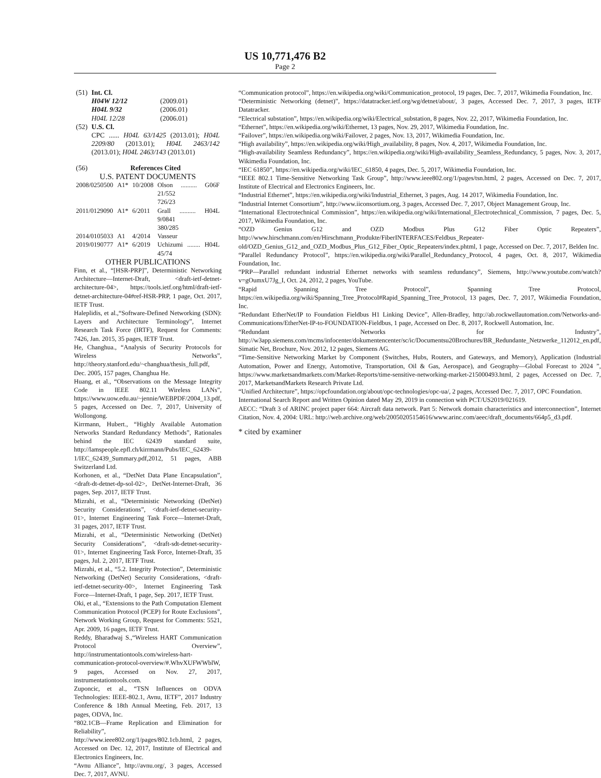US 10,771,476 B2
Page 2
| (51) | Int. Cl. | |
| | H04W 12/12 | (2009.01) |
| | H04L 9/32 | (2006.01) |
| | H04L 12/28 | (2006.01) |
| (52) | U.S. Cl. | |
| | CPC ...... H04L 63/1425 (2013.01); H04L 2209/80 (2013.01); H04L 2463/142 (2013.01); H04L 2463/143 (2013.01) | |
| (56) | References Cited | |
U.S. PATENT DOCUMENTS
| 2008/0250500 | A1* | 10/2008 | Olson .......... G06F 21/552 726/23 |
| 2011/0129090 | A1* | 6/2011 | Grall .......... H04L 9/0841 380/285 |
| 2014/0105033 | A1 | 4/2014 | Vasseur |
| 2019/0190777 | A1* | 6/2019 | Uchizumi ........ H04L 45/74 |
OTHER PUBLICATIONS
Finn, et al., “[HSR-PRP]”, Deterministic Networking Architecture—Internet-Draft, <draft-ietf-detnet-architecture-04>, https://tools.ietf.org/html/draft-ietf-detnet-architecture-04#ref-HSR-PRP, 1 page, Oct. 2017, IETF Trust.
Haleplidis, et al.,“Software-Defined Networking (SDN): Layers and Architecture Terminology”, Internet Research Task Force (IRTF), Request for Comments: 7426, Jan. 2015, 35 pages, IETF Trust.
He, Changhua., “Analysis of Security Protocols for Wireless Networks”, http://theory.stanford.edu/~changhua/thesis_full.pdf, Dec. 2005, 157 pages, Changhua He.
Huang, et al., “Observations on the Message Integrity Code in IEEE 802.11 Wireless LANs”, https://www.uow.edu.au/~jennie/WEBPDF/2004_13.pdf, 5 pages, Accessed on Dec. 7, 2017, University of Wollongong.
Kirrmann, Hubert., “Highly Available Automation Networks Standard Redundancy Methods”, Rationales behind the IEC 62439 standard suite, http://lamspeople.epfl.ch/kirrmann/Pubs/IEC_62439-1/IEC_62439_Summary.pdf,2012, 51 pages, ABB Switzerland Ltd.
Korhonen, et al., “DetNet Data Plane Encapsulation”, <draft-dt-detnet-dp-sol-02>, DetNet-Internet-Draft, 36 pages, Sep. 2017, IETF Trust.
Mizrahi, et al., “Deterministic Networking (DetNet) Security Considerations”, <draft-ietf-detnet-security-01>, Internet Engineering Task Force—Internet-Draft, 31 pages, 2017, IETF Trust.
Mizrahi, et al., “Deterministic Networking (DetNet) Security Considerations”, <draft-sdt-detnet-security-01>, Internet Engineering Task Force, Internet-Draft, 35 pages, Jul. 2, 2017, IETF Trust.
Mizrahi, et al., “5.2. Integrity Protection”, Deterministic Networking (DetNet) Security Considerations, <draft-ietf-detnet-security-00>, Internet Engineering Task Force—Internet-Draft, 1 page, Sep. 2017, IETF Trust.
Oki, et al., “Extensions to the Path Computation Element Communication Protocol (PCEP) for Route Exclusions”, Network Working Group, Request for Comments: 5521, Apr. 2009, 16 pages, IETF Trust.
Reddy, Bharadwaj S.,“Wireless HART Communication Protocol Overview”, http://instrumentationtools.com/wireless-hart-communication-protocol-overview/#.WhvXUFWWblW, 9 pages, Accessed on Nov. 27, 2017, instrumentationtools.com.
Zuponcic, et al., “TSN Influences on ODVA Technologies: IEEE-802.1, Avnu, IETF”, 2017 Industry Conference & 18th Annual Meeting, Feb. 2017, 13 pages, ODVA, Inc.
“802.1CB—Frame Replication and Elimination for Reliability”, http://www.ieee802.org/1/pages/802.1cb.html, 2 pages, Accessed on Dec. 12, 2017, Institute of Electrical and Electronics Engineers, Inc.
“Avnu Alliance”, http://avnu.org/, 3 pages, Accessed Dec. 7, 2017, AVNU.
“Communication protocol”, https://en.wikipedia.org/wiki/Communication_protocol, 19 pages, Dec. 7, 2017, Wikimedia Foundation, Inc.
“Deterministic Networking (detnet)”, https://datatracker.ietf.org/wg/detnet/about/, 3 pages, Accessed Dec. 7, 2017, 3 pages, IETF Datatracker.
“Electrical substation”, https://en.wikipedia.org/wiki/Electrical_substation, 8 pages, Nov. 22, 2017, Wikimedia Foundation, Inc.
“Ethernet”, https://en.wikipedia.org/wiki/Ethernet, 13 pages, Nov. 29, 2017, Wikimedia Foundation, Inc.
“Failover”, https://en.wikipedia.org/wiki/Failover, 2 pages, Nov. 13, 2017, Wikimedia Foundation, Inc.
“High availability”, https://en.wikipedia.org/wiki/High_availability, 8 pages, Nov. 4, 2017, Wikimedia Foundation, Inc.
“High-availability Seamless Redundancy”, https://en.wikipedia.org/wiki/High-availability_Seamless_Redundancy, 5 pages, Nov. 3, 2017, Wikimedia Foundation, Inc.
“IEC 61850”, https://en.wikipedia.org/wiki/IEC_61850, 4 pages, Dec. 5, 2017, Wikimedia Foundation, Inc.
“IEEE 802.1 Time-Sensitive Networking Task Group”, http://www.ieee802.org/1/pages/tsn.html, 2 pages, Accessed on Dec. 7, 2017, Institute of Electrical and Electronics Engineers, Inc.
“Industrial Ethernet”, https://en.wikipedia.org/wiki/Industrial_Ethernet, 3 pages, Aug. 14 2017, Wikimedia Foundation, Inc.
“Industrial Internet Consortium”, http://www.iiconsortium.org, 3 pages, Accessed Dec. 7, 2017, Object Management Group, Inc.
“International Electrotechnical Commission”, https://en.wikipedia.org/wiki/International_Electrotechnical_Commission, 7 pages, Dec. 5, 2017, Wikimedia Foundation, Inc.
“OZD Genius G12 and OZD Modbus Plus G12 Fiber Optic Repeaters”, http://www.hirschmann.com/en/Hirschmann_Produkte/FiberINTERFACES/Feldbus_Repeater-old/OZD_Genius_G12_and_OZD_Modbus_Plus_G12_Fiber_Optic_Repeaters/index.phtml, 1 page, Accessed on Dec. 7, 2017, Belden Inc.
“Parallel Redundancy Protocol”, https://en.wikipedia.org/wiki/Parallel_Redundancy_Protocol, 4 pages, Oct. 8, 2017, Wikimedia Foundation, Inc.
“PRP—Parallel redundant industrial Ethernet networks with seamless redundancy”, Siemens, http://www.youtube.com/watch?v=gOumxU7Jg_I, Oct. 24, 2012, 2 pages, YouTube.
“Rapid Spanning Tree Protocol”, Spanning Tree Protocol, https://en.wikipedia.org/wiki/Spanning_Tree_Protocol#Rapid_Spanning_Tree_Protocol, 13 pages, Dec. 7, 2017, Wikimedia Foundation, Inc.
“Redundant EtherNet/IP to Foundation Fieldbus H1 Linking Device”, Allen-Bradley, http://ab.rockwellautomation.com/Networks-and-Communications/EtherNet-IP-to-FOUNDATION-Fieldbus, 1 page, Accessed on Dec. 8, 2017, Rockwell Automation, Inc.
“Redundant Networks for Industry”, http://w3app.siemens.com/mcms/infocenter/dokumentencenter/sc/ic/Documentsu20Brochures/BR_Redundante_Netzwerke_112012_en.pdf, Simatic Net, Brochure, Nov. 2012, 12 pages, Siemens AG.
“Time-Sensitive Networking Market by Component (Switches, Hubs, Routers, and Gateways, and Memory), Application (Industrial Automation, Power and Energy, Automotive, Transportation, Oil & Gas, Aerospace), and Geography—Global Forecast to 2024 ”, https://www.marketsandmarkets.com/Market-Reports/time-sensitive-networking-market-215000493.html, 2 pages, Accessed on Dec. 7, 2017, MarketsandMarkets Research Private Ltd.
“Unified Architecture”, https://opcfoundation.org/about/opc-technologies/opc-ua/, 2 pages, Accessed Dec. 7, 2017, OPC Foundation.
International Search Report and Written Opinion dated May 29, 2019 in connection with PCT/US2019/021619.
AECC: “Draft 3 of ARINC project paper 664: Aircraft data network. Part 5: Network domain characteristics and interconnection”, Internet Citation, Nov. 4, 2004: URL: http://web.archive.org/web/20050205154616/www.arinc.com/aeec/draft_documents/664p5_d3.pdf.
* cited by examiner